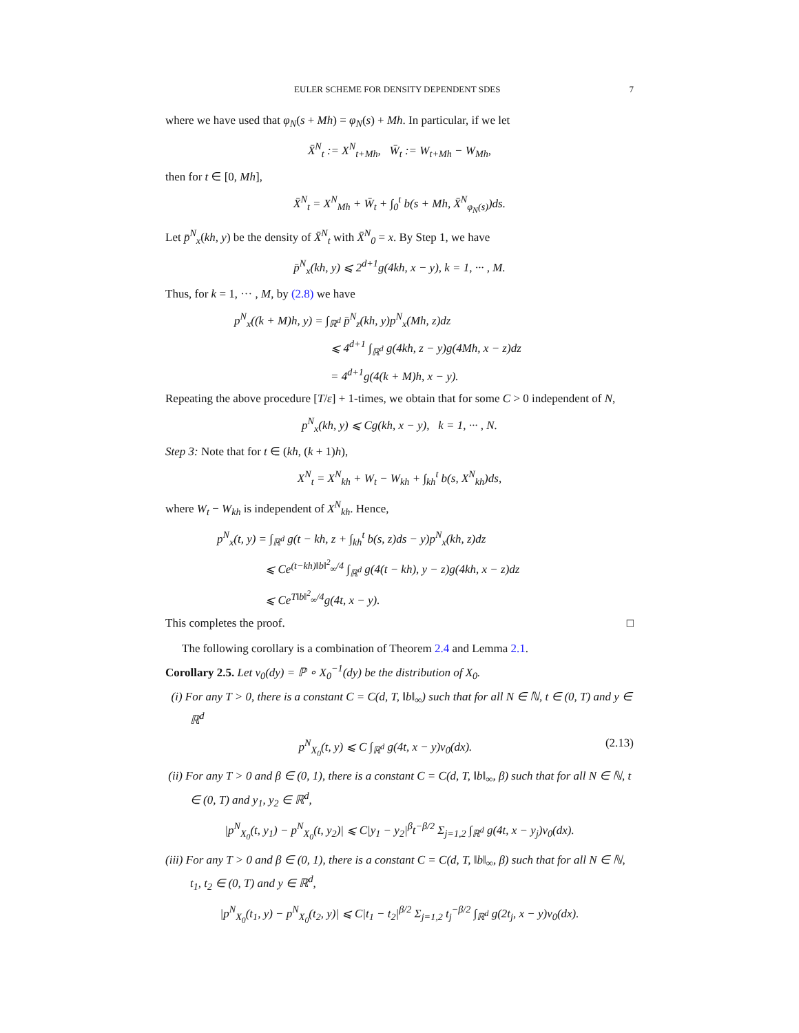EULER SCHEME FOR DENSITY DEPENDENT SDES 7
where we have used that φ<sub>N</sub>(s + Mh) = φ<sub>N</sub>(s) + Mh. In particular, if we let
X̄<sup>N</sup><sub>t</sub> := X<sup>N</sup><sub>t+Mh</sub>, W̄<sub>t</sub> := W<sub>t+Mh</sub> − W<sub>Mh</sub>,
then for t ∈ [0, Mh],
X̄<sup>N</sup><sub>t</sub> = X<sup>N</sup><sub>Mh</sub> + W̄<sub>t</sub> + ∫<sub>0</sub><sup>t</sup> b(s + Mh, X̄<sup>N</sup><sub>φ<sub>N</sub>(s)</sub>)ds.
Let p̄<sup>N</sup><sub>x</sub>(kh, y) be the density of X̄<sup>N</sup><sub>t</sub> with X̄<sup>N</sup><sub>0</sub> = x. By Step 1, we have
p̄<sup>N</sup><sub>x</sub>(kh, y) ⩽ 2<sup>d+1</sup>g(4kh, x − y), k = 1, ··· , M.
Thus, for k = 1, ··· , M, by (2.8) we have
p<sup>N</sup><sub>x</sub>((k + M)h, y) = ∫<sub>ℝ<sup>d</sup></sub> p̄<sup>N</sup><sub>z</sub>(kh, y)p<sup>N</sup><sub>x</sub>(Mh, z)dz
⩽ 4<sup>d+1</sup> ∫<sub>ℝ<sup>d</sup></sub> g(4kh, z − y)g(4Mh, x − z)dz
= 4<sup>d+1</sup>g(4(k + M)h, x − y).
Repeating the above procedure [T/ε] + 1-times, we obtain that for some C > 0 independent of N,
p<sup>N</sup><sub>x</sub>(kh, y) ⩽ Cg(kh, x − y), k = 1, ··· , N.
Step 3: Note that for t ∈ (kh, (k + 1)h),
X<sup>N</sup><sub>t</sub> = X<sup>N</sup><sub>kh</sub> + W<sub>t</sub> − W<sub>kh</sub> + ∫<sub>kh</sub><sup>t</sup> b(s, X<sup>N</sup><sub>kh</sub>)ds,
where W<sub>t</sub> − W<sub>kh</sub> is independent of X<sup>N</sup><sub>kh</sub>. Hence,
p<sup>N</sup><sub>x</sub>(t, y) = ∫<sub>ℝ<sup>d</sup></sub> g(t − kh, z + ∫<sub>kh</sub><sup>t</sup> b(s, z)ds − y)p<sup>N</sup><sub>x</sub>(kh, z)dz
⩽ Ce<sup>(t−kh)‖b‖<sup>2</sup><sub>∞</sub>/4</sup> ∫<sub>ℝ<sup>d</sup></sub> g(4(t − kh), y − z)g(4kh, x − z)dz
⩽ Ce<sup>T‖b‖<sup>2</sup><sub>∞</sub>/4</sup>g(4t, x − y).
This completes the proof. □
The following corollary is a combination of Theorem 2.4 and Lemma 2.1.
Corollary 2.5. Let ν<sub>0</sub>(dy) = ℙ ∘ X<sub>0</sub><sup>−1</sup>(dy) be the distribution of X<sub>0</sub>.
(i) For any T > 0, there is a constant C = C(d, T, ‖b‖<sub>∞</sub>) such that for all N ∈ ℕ, t ∈ (0, T) and y ∈ ℝ<sup>d</sup>
p<sup>N</sup><sub>X<sub>0</sub></sub>(t, y) ⩽ C ∫<sub>ℝ<sup>d</sup></sub> g(4t, x − y)ν<sub>0</sub>(dx). (2.13)
(ii) For any T > 0 and β ∈ (0, 1), there is a constant C = C(d, T, ‖b‖<sub>∞</sub>, β) such that for all N ∈ ℕ, t ∈ (0, T) and y<sub>1</sub>, y<sub>2</sub> ∈ ℝ<sup>d</sup>,
|p<sup>N</sup><sub>X<sub>0</sub></sub>(t, y<sub>1</sub>) − p<sup>N</sup><sub>X<sub>0</sub></sub>(t, y<sub>2</sub>)| ⩽ C|y<sub>1</sub> − y<sub>2</sub>|<sup>β</sup>t<sup>−β/2</sup> Σ<sub>j=1,2</sub> ∫<sub>ℝ<sup>d</sup></sub> g(4t, x − y<sub>j</sub>)ν<sub>0</sub>(dx).
(iii) For any T > 0 and β ∈ (0, 1), there is a constant C = C(d, T, ‖b‖<sub>∞</sub>, β) such that for all N ∈ ℕ, t<sub>1</sub>, t<sub>2</sub> ∈ (0, T) and y ∈ ℝ<sup>d</sup>,
|p<sup>N</sup><sub>X<sub>0</sub></sub>(t<sub>1</sub>, y) − p<sup>N</sup><sub>X<sub>0</sub></sub>(t<sub>2</sub>, y)| ⩽ C|t<sub>1</sub> − t<sub>2</sub>|<sup>β/2</sup> Σ<sub>j=1,2</sub> t<sub>j</sub><sup>−β/2</sup> ∫<sub>ℝ<sup>d</sup></sub> g(2t<sub>j</sub>, x − y)ν<sub>0</sub>(dx).